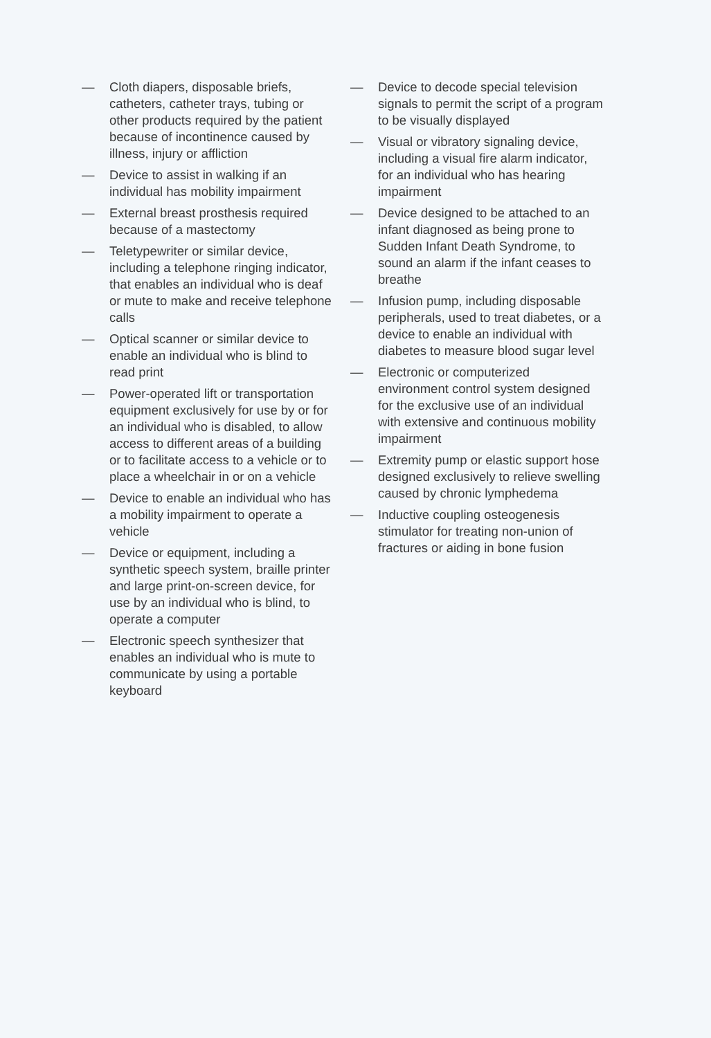— Cloth diapers, disposable briefs, catheters, catheter trays, tubing or other products required by the patient because of incontinence caused by illness, injury or affliction
— Device to assist in walking if an individual has mobility impairment
— External breast prosthesis required because of a mastectomy
— Teletypewriter or similar device, including a telephone ringing indicator, that enables an individual who is deaf or mute to make and receive telephone calls
— Optical scanner or similar device to enable an individual who is blind to read print
— Power-operated lift or transportation equipment exclusively for use by or for an individual who is disabled, to allow access to different areas of a building or to facilitate access to a vehicle or to place a wheelchair in or on a vehicle
— Device to enable an individual who has a mobility impairment to operate a vehicle
— Device or equipment, including a synthetic speech system, braille printer and large print-on-screen device, for use by an individual who is blind, to operate a computer
— Electronic speech synthesizer that enables an individual who is mute to communicate by using a portable keyboard
— Device to decode special television signals to permit the script of a program to be visually displayed
— Visual or vibratory signaling device, including a visual fire alarm indicator, for an individual who has hearing impairment
— Device designed to be attached to an infant diagnosed as being prone to Sudden Infant Death Syndrome, to sound an alarm if the infant ceases to breathe
— Infusion pump, including disposable peripherals, used to treat diabetes, or a device to enable an individual with diabetes to measure blood sugar level
— Electronic or computerized environment control system designed for the exclusive use of an individual with extensive and continuous mobility impairment
— Extremity pump or elastic support hose designed exclusively to relieve swelling caused by chronic lymphedema
— Inductive coupling osteogenesis stimulator for treating non-union of fractures or aiding in bone fusion